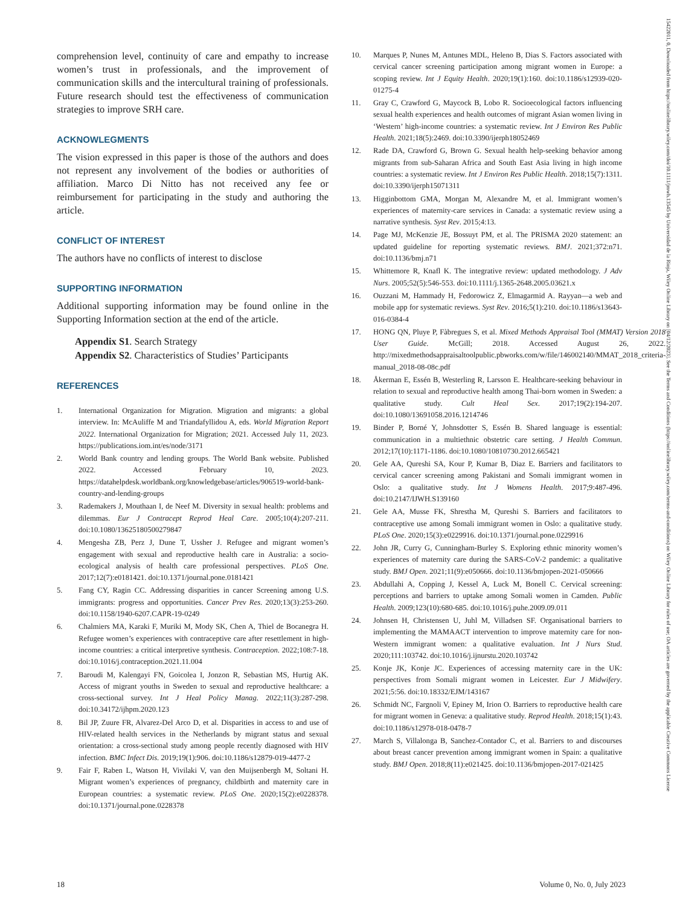comprehension level, continuity of care and empathy to increase women’s trust in professionals, and the improvement of communication skills and the intercultural training of professionals. Future research should test the effectiveness of communication strategies to improve SRH care.
ACKNOWLEGMENTS
The vision expressed in this paper is those of the authors and does not represent any involvement of the bodies or authorities of affiliation. Marco Di Nitto has not received any fee or reimbursement for participating in the study and authoring the article.
CONFLICT OF INTEREST
The authors have no conflicts of interest to disclose
SUPPORTING INFORMATION
Additional supporting information may be found online in the Supporting Information section at the end of the article.
Appendix S1. Search Strategy
Appendix S2. Characteristics of Studies’ Participants
REFERENCES
1. International Organization for Migration. Migration and migrants: a global interview. In: McAuliffe M and Triandafyllidou A, eds. World Migration Report 2022. International Organization for Migration; 2021. Accessed July 11, 2023. https://publications.iom.int/es/node/3171
2. World Bank country and lending groups. The World Bank website. Published 2022. Accessed February 10, 2023. https://datahelpdesk.worldbank.org/knowledgebase/articles/906519-world-bank-country-and-lending-groups
3. Rademakers J, Mouthaan I, de Neef M. Diversity in sexual health: problems and dilemmas. Eur J Contracept Reprod Heal Care. 2005;10(4):207-211. doi:10.1080/13625180500279847
4. Mengesha ZB, Perz J, Dune T, Ussher J. Refugee and migrant women’s engagement with sexual and reproductive health care in Australia: a socio-ecological analysis of health care professional perspectives. PLoS One. 2017;12(7):e0181421. doi:10.1371/journal.pone.0181421
5. Fang CY, Ragin CC. Addressing disparities in cancer Screening among U.S. immigrants: progress and opportunities. Cancer Prev Res. 2020;13(3):253-260. doi:10.1158/1940-6207.CAPR-19-0249
6. Chalmiers MA, Karaki F, Muriki M, Mody SK, Chen A, Thiel de Bocanegra H. Refugee women’s experiences with contraceptive care after resettlement in high-income countries: a critical interpretive synthesis. Contraception. 2022;108:7-18. doi:10.1016/j.contraception.2021.11.004
7. Baroudi M, Kalengayi FN, Goicolea I, Jonzon R, Sebastian MS, Hurtig AK. Access of migrant youths in Sweden to sexual and reproductive healthcare: a cross-sectional survey. Int J Heal Policy Manag. 2022;11(3):287-298. doi:10.34172/ijhpm.2020.123
8. Bil JP, Zuure FR, Alvarez-Del Arco D, et al. Disparities in access to and use of HIV-related health services in the Netherlands by migrant status and sexual orientation: a cross-sectional study among people recently diagnosed with HIV infection. BMC Infect Dis. 2019;19(1):906. doi:10.1186/s12879-019-4477-2
9. Fair F, Raben L, Watson H, Vivilaki V, van den Muijsenbergh M, Soltani H. Migrant women’s experiences of pregnancy, childbirth and maternity care in European countries: a systematic review. PLoS One. 2020;15(2):e0228378. doi:10.1371/journal.pone.0228378
10. Marques P, Nunes M, Antunes MDL, Heleno B, Dias S. Factors associated with cervical cancer screening participation among migrant women in Europe: a scoping review. Int J Equity Health. 2020;19(1):160. doi:10.1186/s12939-020-01275-4
11. Gray C, Crawford G, Maycock B, Lobo R. Socioecological factors influencing sexual health experiences and health outcomes of migrant Asian women living in ‘Western’ high-income countries: a systematic review. Int J Environ Res Public Health. 2021;18(5):2469. doi:10.3390/ijerph18052469
12. Rade DA, Crawford G, Brown G. Sexual health help-seeking behavior among migrants from sub-Saharan Africa and South East Asia living in high income countries: a systematic review. Int J Environ Res Public Health. 2018;15(7):1311. doi:10.3390/ijerph15071311
13. Higginbottom GMA, Morgan M, Alexandre M, et al. Immigrant women’s experiences of maternity-care services in Canada: a systematic review using a narrative synthesis. Syst Rev. 2015;4:13.
14. Page MJ, McKenzie JE, Bossuyt PM, et al. The PRISMA 2020 statement: an updated guideline for reporting systematic reviews. BMJ. 2021;372:n71. doi:10.1136/bmj.n71
15. Whittemore R, Knafl K. The integrative review: updated methodology. J Adv Nurs. 2005;52(5):546-553. doi:10.1111/j.1365-2648.2005.03621.x
16. Ouzzani M, Hammady H, Fedorowicz Z, Elmagarmid A. Rayyan—a web and mobile app for systematic reviews. Syst Rev. 2016;5(1):210. doi:10.1186/s13643-016-0384-4
17. HONG QN, Pluye P, Fàbregues S, et al. Mixed Methods Appraisal Tool (MMAT) Version 2018 User Guide. McGill; 2018. Accessed August 26, 2022. http://mixedmethodsappraisaltoolpublic.pbworks.com/w/file/146002140/MMAT_2018_criteria-manual_2018-08-08c.pdf
18. Åkerman E, Essén B, Westerling R, Larsson E. Healthcare-seeking behaviour in relation to sexual and reproductive health among Thai-born women in Sweden: a qualitative study. Cult Heal Sex. 2017;19(2):194-207. doi:10.1080/13691058.2016.1214746
19. Binder P, Borné Y, Johnsdotter S, Essén B. Shared language is essential: communication in a multiethnic obstetric care setting. J Health Commun. 2012;17(10):1171-1186. doi:10.1080/10810730.2012.665421
20. Gele AA, Qureshi SA, Kour P, Kumar B, Diaz E. Barriers and facilitators to cervical cancer screening among Pakistani and Somali immigrant women in Oslo: a qualitative study. Int J Womens Health. 2017;9:487-496. doi:10.2147/IJWH.S139160
21. Gele AA, Musse FK, Shrestha M, Qureshi S. Barriers and facilitators to contraceptive use among Somali immigrant women in Oslo: a qualitative study. PLoS One. 2020;15(3):e0229916. doi:10.1371/journal.pone.0229916
22. John JR, Curry G, Cunningham-Burley S. Exploring ethnic minority women’s experiences of maternity care during the SARS-CoV-2 pandemic: a qualitative study. BMJ Open. 2021;11(9):e050666. doi:10.1136/bmjopen-2021-050666
23. Abdullahi A, Copping J, Kessel A, Luck M, Bonell C. Cervical screening: perceptions and barriers to uptake among Somali women in Camden. Public Health. 2009;123(10):680-685. doi:10.1016/j.puhe.2009.09.011
24. Johnsen H, Christensen U, Juhl M, Villadsen SF. Organisational barriers to implementing the MAMAACT intervention to improve maternity care for non-Western immigrant women: a qualitative evaluation. Int J Nurs Stud. 2020;111:103742. doi:10.1016/j.ijnurstu.2020.103742
25. Konje JK, Konje JC. Experiences of accessing maternity care in the UK: perspectives from Somali migrant women in Leicester. Eur J Midwifery. 2021;5:56. doi:10.18332/EJM/143167
26. Schmidt NC, Fargnoli V, Epiney M, Irion O. Barriers to reproductive health care for migrant women in Geneva: a qualitative study. Reprod Health. 2018;15(1):43. doi:10.1186/s12978-018-0478-7
27. March S, Villalonga B, Sanchez-Contador C, et al. Barriers to and discourses about breast cancer prevention among immigrant women in Spain: a qualitative study. BMJ Open. 2018;8(11):e021425. doi:10.1136/bmjopen-2017-021425
18 Volume 0, No. 0, July 2023
15422011, 0, Downloaded from https://onlinelibrary.wiley.com/doi/10.1111/jmwh.13545 by Universidad de la Rioja, Wiley Online Library on [04/12/2023]. See the Terms and Conditions (https://onlinelibrary.wiley.com/terms-and-conditions) on Wiley Online Library for rules of use; OA articles are governed by the applicable Creative Commons License